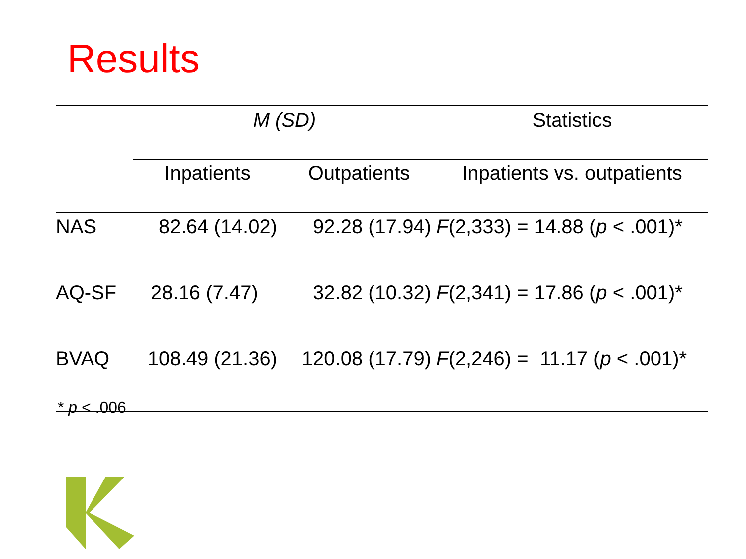Results
| | M (SD) | | Statistics |
| --- | --- | --- | --- |
| | Inpatients | Outpatients | Inpatients vs. outpatients |
| NAS | 82.64 (14.02) | 92.28 (17.94) | F (2,333) = 14.88 ( p < .001)* |
| AQ-SF | 28.16 (7.47) | 32.82 (10.32) | F (2,341) = 17.86 ( p < .001)* |
| BVAQ | 108.49 (21.36) | 120.08 (17.79) | F (2,246) = 11.17 ( p < .001)* |
* p < .006